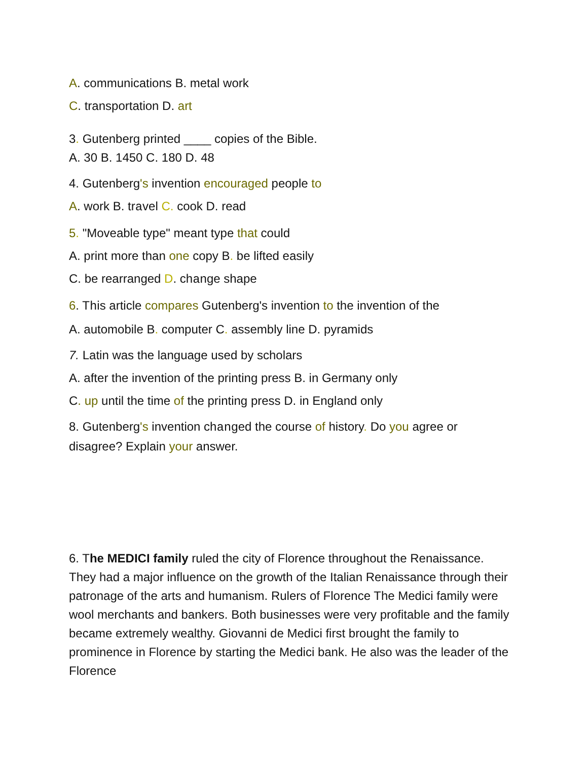A. communications B. metal work
C. transportation D. art
3. Gutenberg printed ____ copies of the Bible.
A. 30 B. 1450 C. 180 D. 48
4. Gutenberg's invention encouraged people to
A. work B. travel C. cook D. read
5. "Moveable type" meant type that could
A. print more than one copy B. be lifted easily
C. be rearranged D. change shape
6. This article compares Gutenberg's invention to the invention of the
A. automobile B. computer C. assembly line D. pyramids
7. Latin was the language used by scholars
A. after the invention of the printing press B. in Germany only
C. up until the time of the printing press D. in England only
8. Gutenberg's invention changed the course of history. Do you agree or disagree? Explain your answer.
6. The MEDICI family ruled the city of Florence throughout the Renaissance. They had a major influence on the growth of the Italian Renaissance through their patronage of the arts and humanism. Rulers of Florence The Medici family were wool merchants and bankers. Both businesses were very profitable and the family became extremely wealthy. Giovanni de Medici first brought the family to prominence in Florence by starting the Medici bank. He also was the leader of the Florence